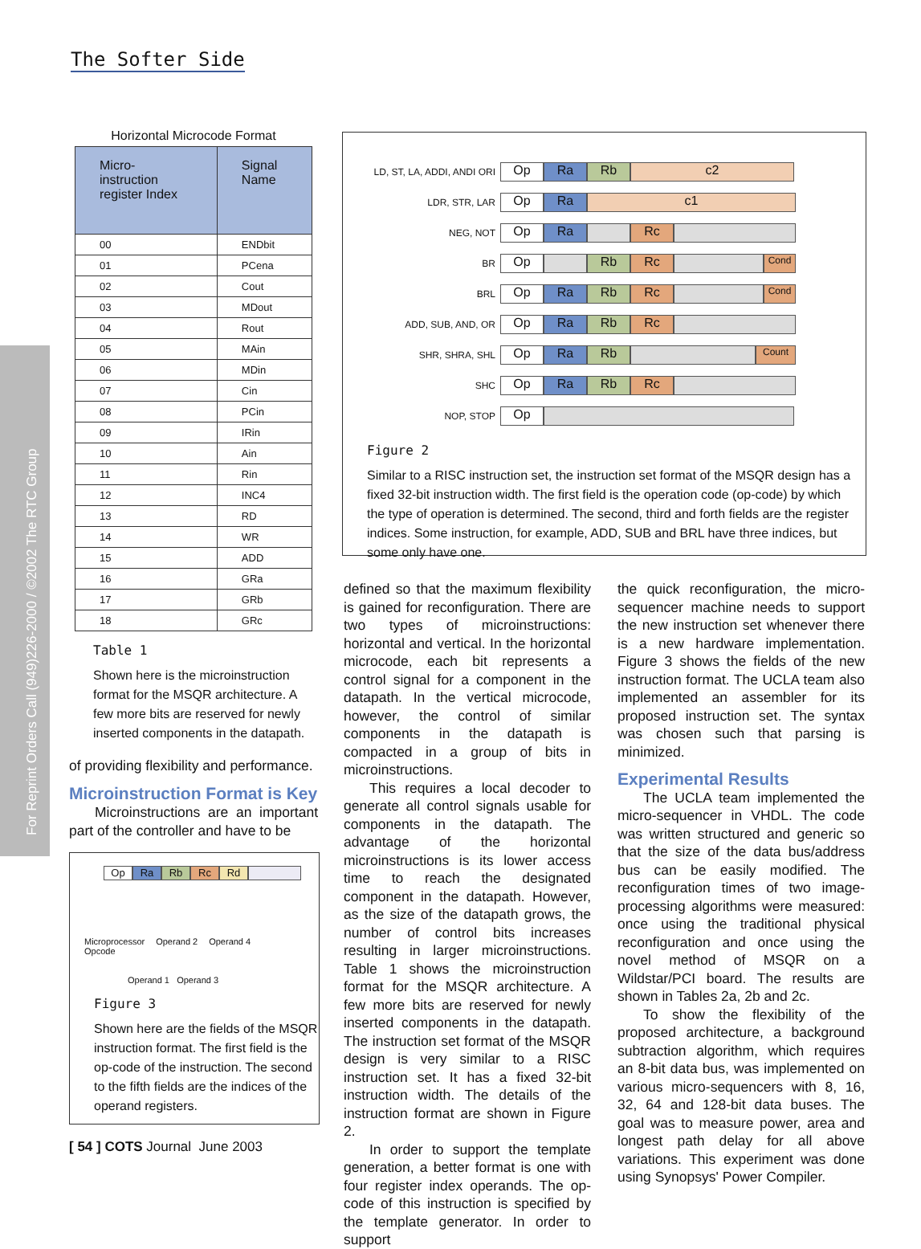The Softer Side
For Reprint Orders Call (949)226-2000 / ©2002 The RTC Group
Horizontal Microcode Format
| Micro- instruction register Index | Signal Name |
| --- | --- |
| 00 | ENDbit |
| 01 | PCena |
| 02 | Cout |
| 03 | MDout |
| 04 | Rout |
| 05 | MAin |
| 06 | MDin |
| 07 | Cin |
| 08 | PCin |
| 09 | IRin |
| 10 | Ain |
| 11 | Rin |
| 12 | INC4 |
| 13 | RD |
| 14 | WR |
| 15 | ADD |
| 16 | GRa |
| 17 | GRb |
| 18 | GRc |
Table 1
Shown here is the microinstruction format for the MSQR architecture. A few more bits are reserved for newly inserted components in the datapath.
of providing flexibility and performance.
Microinstruction Format is Key
Microinstructions are an important part of the controller and have to be
Op Ra Rb Rc Rd
Microprocessor
Opcode Operand 2 Operand 4
Operand 1 Operand 3
Figure 3
Shown here are the fields of the MSQR instruction format. The first field is the op-code of the instruction. The second to the fifth fields are the indices of the operand registers.
[ 54 ] COTS Journal June 2003
LD, ST, LA, ADDI, ANDI ORI Op Ra Rb c2
LDR, STR, LAR Op Ra c1
NEG, NOT Op Ra Rc
BR Op Rb Rc Cond
BRL Op Ra Rb Rc Cond
ADD, SUB, AND, OR Op Ra Rb Rc
SHR, SHRA, SHL Op Ra Rb Count
SHC Op Ra Rb Rc
NOP, STOP Op
Figure 2
Similar to a RISC instruction set, the instruction set format of the MSQR design has a fixed 32-bit instruction width. The first field is the operation code (op-code) by which the type of operation is determined. The second, third and forth fields are the register indices. Some instruction, for example, ADD, SUB and BRL have three indices, but some only have one.
defined so that the maximum flexibility is gained for reconfiguration. There are two types of microinstructions: horizontal and vertical. In the horizontal microcode, each bit represents a control signal for a component in the datapath. In the vertical microcode, however, the control of similar components in the datapath is compacted in a group of bits in microinstructions.
This requires a local decoder to generate all control signals usable for components in the datapath. The advantage of the horizontal microinstructions is its lower access time to reach the designated component in the datapath. However, as the size of the datapath grows, the number of control bits increases resulting in larger microinstructions. Table 1 shows the microinstruction format for the MSQR architecture. A few more bits are reserved for newly inserted components in the datapath. The instruction set format of the MSQR design is very similar to a RISC instruction set. It has a fixed 32-bit instruction width. The details of the instruction format are shown in Figure 2.
In order to support the template generation, a better format is one with four register index operands. The op-code of this instruction is specified by the template generator. In order to support
the quick reconfiguration, the micro-sequencer machine needs to support the new instruction set whenever there is a new hardware implementation. Figure 3 shows the fields of the new instruction format. The UCLA team also implemented an assembler for its proposed instruction set. The syntax was chosen such that parsing is minimized.
Experimental Results
The UCLA team implemented the micro-sequencer in VHDL. The code was written structured and generic so that the size of the data bus/address bus can be easily modified. The reconfiguration times of two image-processing algorithms were measured: once using the traditional physical reconfiguration and once using the novel method of MSQR on a Wildstar/PCI board. The results are shown in Tables 2a, 2b and 2c.
To show the flexibility of the proposed architecture, a background subtraction algorithm, which requires an 8-bit data bus, was implemented on various micro-sequencers with 8, 16, 32, 64 and 128-bit data buses. The goal was to measure power, area and longest path delay for all above variations. This experiment was done using Synopsys' Power Compiler.